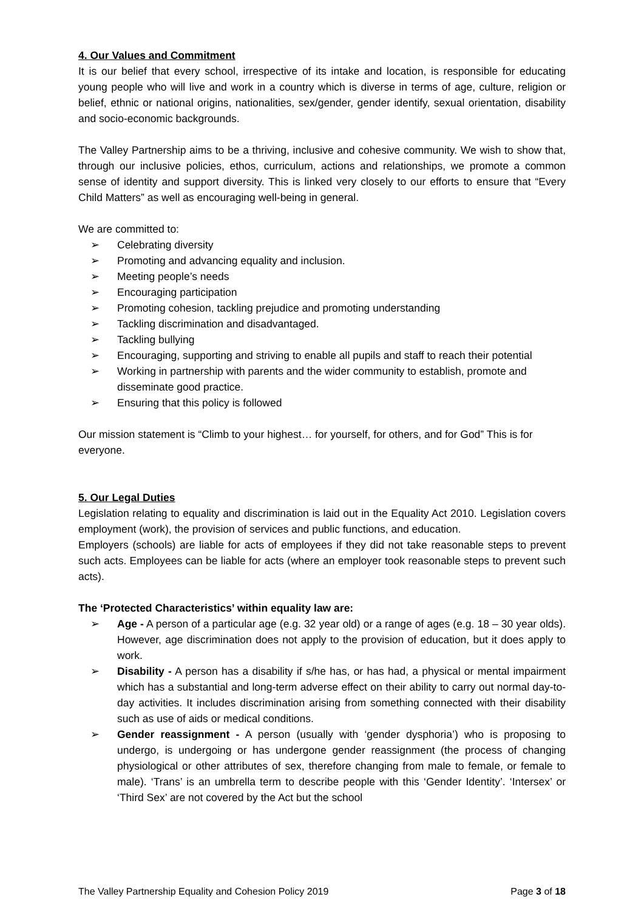4. Our Values and Commitment
It is our belief that every school, irrespective of its intake and location, is responsible for educating young people who will live and work in a country which is diverse in terms of age, culture, religion or belief, ethnic or national origins, nationalities, sex/gender, gender identify, sexual orientation, disability and socio-economic backgrounds.
The Valley Partnership aims to be a thriving, inclusive and cohesive community. We wish to show that, through our inclusive policies, ethos, curriculum, actions and relationships, we promote a common sense of identity and support diversity. This is linked very closely to our efforts to ensure that “Every Child Matters” as well as encouraging well-being in general.
We are committed to:
➢ Celebrating diversity
➢ Promoting and advancing equality and inclusion.
➢ Meeting people’s needs
➢ Encouraging participation
➢ Promoting cohesion, tackling prejudice and promoting understanding
➢ Tackling discrimination and disadvantaged.
➢ Tackling bullying
➢ Encouraging, supporting and striving to enable all pupils and staff to reach their potential
➢ Working in partnership with parents and the wider community to establish, promote and disseminate good practice.
➢ Ensuring that this policy is followed
Our mission statement is “Climb to your highest… for yourself, for others, and for God” This is for everyone.
5. Our Legal Duties
Legislation relating to equality and discrimination is laid out in the Equality Act 2010. Legislation covers employment (work), the provision of services and public functions, and education.
Employers (schools) are liable for acts of employees if they did not take reasonable steps to prevent such acts. Employees can be liable for acts (where an employer took reasonable steps to prevent such acts).
The ‘Protected Characteristics’ within equality law are:
➢ Age - A person of a particular age (e.g. 32 year old) or a range of ages (e.g. 18 – 30 year olds). However, age discrimination does not apply to the provision of education, but it does apply to work.
➢ Disability - A person has a disability if s/he has, or has had, a physical or mental impairment which has a substantial and long-term adverse effect on their ability to carry out normal day-to-day activities. It includes discrimination arising from something connected with their disability such as use of aids or medical conditions.
➢ Gender reassignment - A person (usually with ‘gender dysphoria’) who is proposing to undergo, is undergoing or has undergone gender reassignment (the process of changing physiological or other attributes of sex, therefore changing from male to female, or female to male). ‘Trans’ is an umbrella term to describe people with this ‘Gender Identity’. ‘Intersex’ or ‘Third Sex’ are not covered by the Act but the school
The Valley Partnership Equality and Cohesion Policy 2019 Page 3 of 18